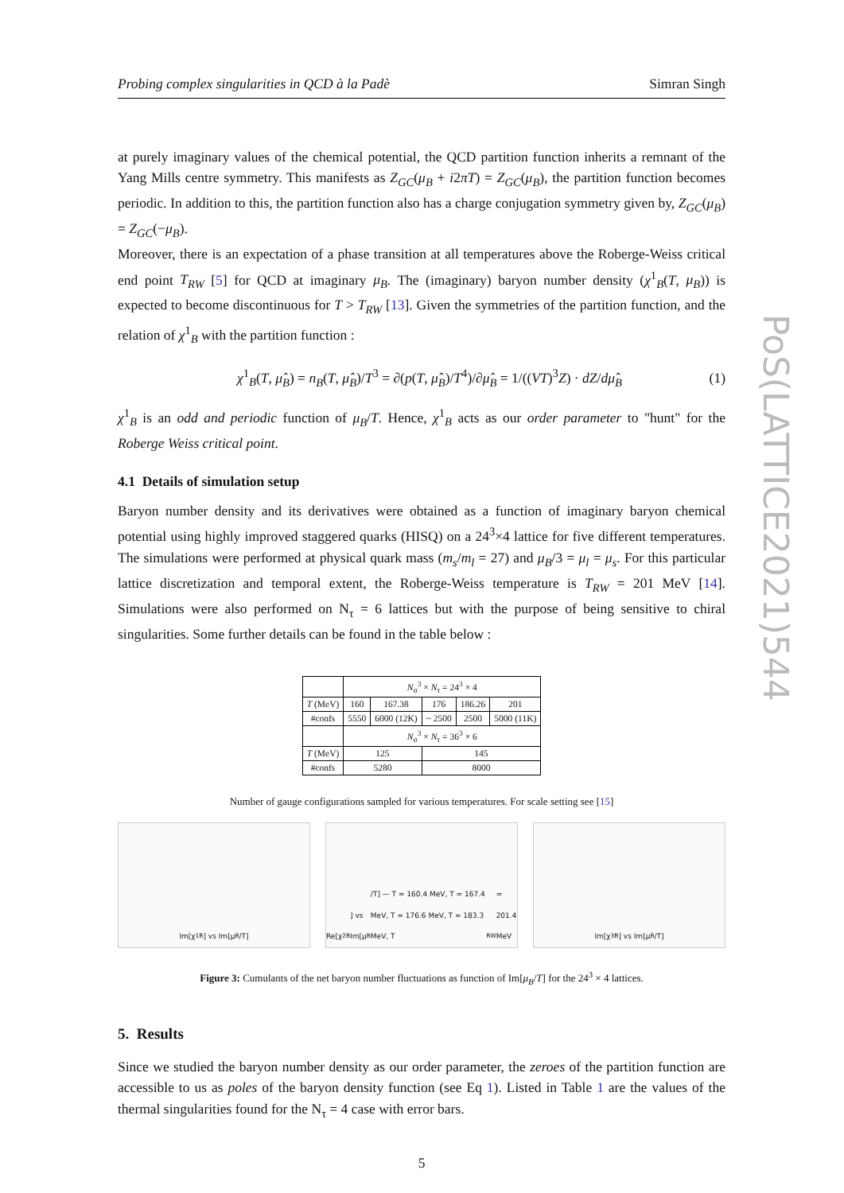Probing complex singularities in QCD à la Padè Simran Singh
at purely imaginary values of the chemical potential, the QCD partition function inherits a remnant of the Yang Mills centre symmetry. This manifests as Z<sub>GC</sub>(μ<sub>B</sub> + i2πT) = Z<sub>GC</sub>(μ<sub>B</sub>), the partition function becomes periodic. In addition to this, the partition function also has a charge conjugation symmetry given by, Z<sub>GC</sub>(μ<sub>B</sub>) = Z<sub>GC</sub>(−μ<sub>B</sub>).
Moreover, there is an expectation of a phase transition at all temperatures above the Roberge-Weiss critical end point T<sub>RW</sub> [5] for QCD at imaginary μ<sub>B</sub>. The (imaginary) baryon number density (χ<sup>1</sup><sub>B</sub>(T, μ<sub>B</sub>)) is expected to become discontinuous for T > T<sub>RW</sub> [13]. Given the symmetries of the partition function, and the relation of χ<sup>1</sup><sub>B</sub> with the partition function :
χ<sup>1</sup><sub>B</sub>(T, μ̂<sub>B</sub>) = n<sub>B</sub>(T, μ̂<sub>B</sub>)/T<sup>3</sup> = ∂(p(T, μ̂<sub>B</sub>)/T<sup>4</sup>)/∂μ̂<sub>B</sub> = 1/((VT)<sup>3</sup>Z) · dZ/dμ̂<sub>B</sub> (1)
χ<sup>1</sup><sub>B</sub> is an odd and periodic function of μ<sub>B</sub>/T. Hence, χ<sup>1</sup><sub>B</sub> acts as our order parameter to "hunt" for the Roberge Weiss critical point.
4.1 Details of simulation setup
Baryon number density and its derivatives were obtained as a function of imaginary baryon chemical potential using highly improved staggered quarks (HISQ) on a 24<sup>3</sup>×4 lattice for five different temperatures. The simulations were performed at physical quark mass (m<sub>s</sub>/m<sub>l</sub> = 27) and μ<sub>B</sub>/3 = μ<sub>l</sub> = μ<sub>s</sub>. For this particular lattice discretization and temporal extent, the Roberge-Weiss temperature is T<sub>RW</sub> = 201 MeV [14]. Simulations were also performed on N<sub>τ</sub> = 6 lattices but with the purpose of being sensitive to chiral singularities. Some further details can be found in the table below :
| | N<sub>σ</sub><sup>3</sup> × N<sub>τ</sub> = 24<sup>3</sup> × 4 | | | | |
| --- | --- | --- | --- | --- | --- |
| T (MeV) | 160 | 167.38 | 176 | 186.26 | 201 |
| #confs | 5550 | 6000 (12K) | ~ 2500 | 2500 | 5000 (11K) |
| | N<sub>σ</sub><sup>3</sup> × N<sub>τ</sub> = 36<sup>3</sup> × 6 | | | | |
| T (MeV) | 125 | | 145 | | |
| #confs | 5280 | | 8000 | | |
Number of gauge configurations sampled for various temperatures. For scale setting see [15]
Im[χ<sub>1B</sub>] vs Im[μ<sub>B</sub>/T] Re[χ<sub>2B</sub>] vs Im[μ<sub>B</sub>/T] — T = 160.4 MeV, T = 167.4 MeV, T = 176.6 MeV, T = 183.3 MeV, T<sub>RW</sub> = 201.4 MeV
Im[χ<sub>3B</sub>] vs Im[μ<sub>B</sub>/T]
Figure 3: Cumulants of the net baryon number fluctuations as function of Im[μ<sub>B</sub>/T] for the 24<sup>3</sup> × 4 lattices.
5. Results
Since we studied the baryon number density as our order parameter, the zeroes of the partition function are accessible to us as poles of the baryon density function (see Eq 1). Listed in Table 1 are the values of the thermal singularities found for the N<sub>τ</sub> = 4 case with error bars.
5
PoS(LATTICE2021)544